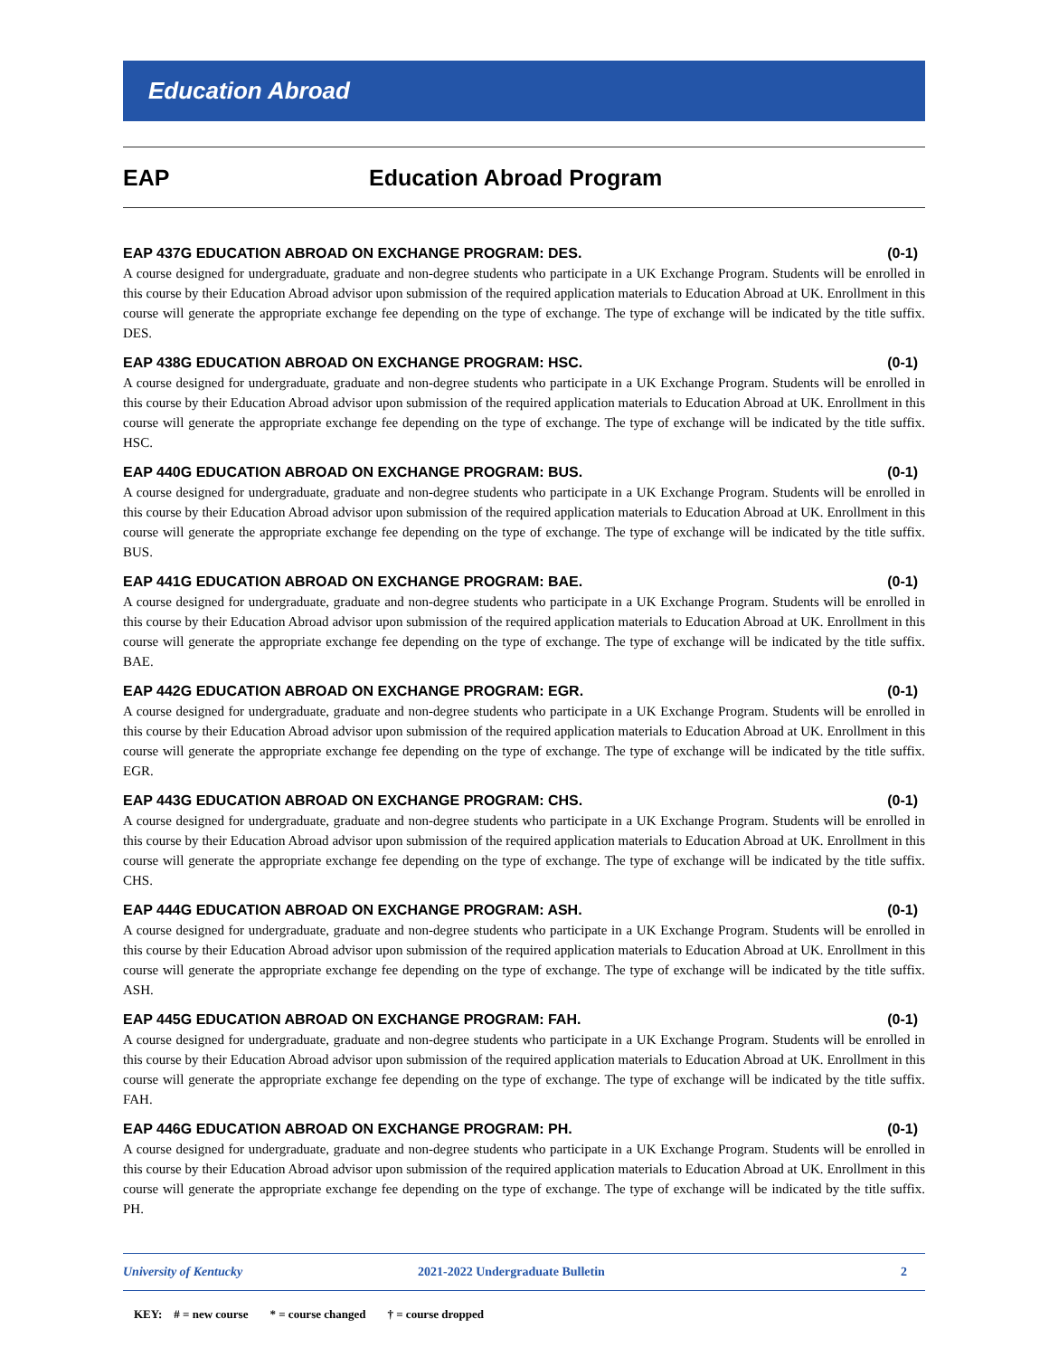Education Abroad
EAP Education Abroad Program
EAP 437G EDUCATION ABROAD ON EXCHANGE PROGRAM: DES. (0-1)
A course designed for undergraduate, graduate and non-degree students who participate in a UK Exchange Program. Students will be enrolled in this course by their Education Abroad advisor upon submission of the required application materials to Education Abroad at UK. Enrollment in this course will generate the appropriate exchange fee depending on the type of exchange. The type of exchange will be indicated by the title suffix. DES.
EAP 438G EDUCATION ABROAD ON EXCHANGE PROGRAM: HSC. (0-1)
A course designed for undergraduate, graduate and non-degree students who participate in a UK Exchange Program. Students will be enrolled in this course by their Education Abroad advisor upon submission of the required application materials to Education Abroad at UK. Enrollment in this course will generate the appropriate exchange fee depending on the type of exchange. The type of exchange will be indicated by the title suffix. HSC.
EAP 440G EDUCATION ABROAD ON EXCHANGE PROGRAM: BUS. (0-1)
A course designed for undergraduate, graduate and non-degree students who participate in a UK Exchange Program. Students will be enrolled in this course by their Education Abroad advisor upon submission of the required application materials to Education Abroad at UK. Enrollment in this course will generate the appropriate exchange fee depending on the type of exchange. The type of exchange will be indicated by the title suffix. BUS.
EAP 441G EDUCATION ABROAD ON EXCHANGE PROGRAM: BAE. (0-1)
A course designed for undergraduate, graduate and non-degree students who participate in a UK Exchange Program. Students will be enrolled in this course by their Education Abroad advisor upon submission of the required application materials to Education Abroad at UK. Enrollment in this course will generate the appropriate exchange fee depending on the type of exchange. The type of exchange will be indicated by the title suffix. BAE.
EAP 442G EDUCATION ABROAD ON EXCHANGE PROGRAM: EGR. (0-1)
A course designed for undergraduate, graduate and non-degree students who participate in a UK Exchange Program. Students will be enrolled in this course by their Education Abroad advisor upon submission of the required application materials to Education Abroad at UK. Enrollment in this course will generate the appropriate exchange fee depending on the type of exchange. The type of exchange will be indicated by the title suffix. EGR.
EAP 443G EDUCATION ABROAD ON EXCHANGE PROGRAM: CHS. (0-1)
A course designed for undergraduate, graduate and non-degree students who participate in a UK Exchange Program. Students will be enrolled in this course by their Education Abroad advisor upon submission of the required application materials to Education Abroad at UK. Enrollment in this course will generate the appropriate exchange fee depending on the type of exchange. The type of exchange will be indicated by the title suffix. CHS.
EAP 444G EDUCATION ABROAD ON EXCHANGE PROGRAM: ASH. (0-1)
A course designed for undergraduate, graduate and non-degree students who participate in a UK Exchange Program. Students will be enrolled in this course by their Education Abroad advisor upon submission of the required application materials to Education Abroad at UK. Enrollment in this course will generate the appropriate exchange fee depending on the type of exchange. The type of exchange will be indicated by the title suffix. ASH.
EAP 445G EDUCATION ABROAD ON EXCHANGE PROGRAM: FAH. (0-1)
A course designed for undergraduate, graduate and non-degree students who participate in a UK Exchange Program. Students will be enrolled in this course by their Education Abroad advisor upon submission of the required application materials to Education Abroad at UK. Enrollment in this course will generate the appropriate exchange fee depending on the type of exchange. The type of exchange will be indicated by the title suffix. FAH.
EAP 446G EDUCATION ABROAD ON EXCHANGE PROGRAM: PH. (0-1)
A course designed for undergraduate, graduate and non-degree students who participate in a UK Exchange Program. Students will be enrolled in this course by their Education Abroad advisor upon submission of the required application materials to Education Abroad at UK. Enrollment in this course will generate the appropriate exchange fee depending on the type of exchange. The type of exchange will be indicated by the title suffix. PH.
University of Kentucky 2021-2022 Undergraduate Bulletin 2
KEY: # = new course * = course changed † = course dropped